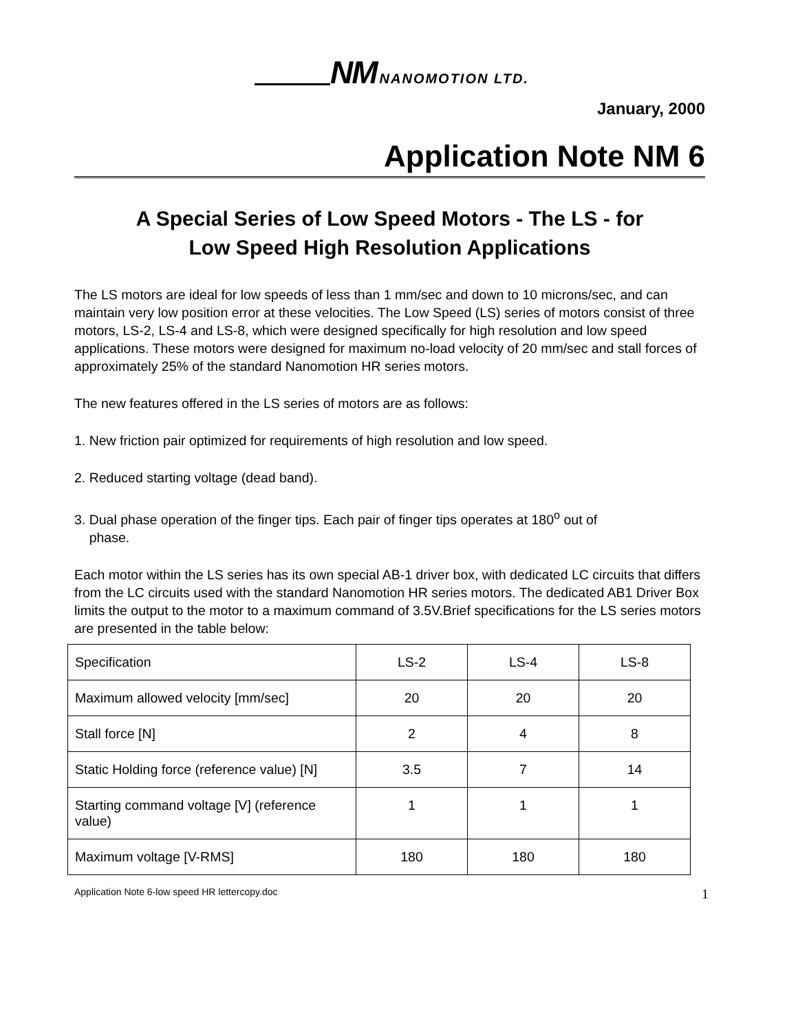NM NANOMOTION LTD.
January, 2000
Application Note NM 6
A Special Series of Low Speed Motors - The LS - for
Low Speed High Resolution Applications
The LS motors are ideal for low speeds of less than 1 mm/sec and down to 10 microns/sec, and can maintain very low position error at these velocities. The Low Speed (LS) series of motors consist of three motors, LS-2, LS-4 and LS-8, which were designed specifically for high resolution and low speed applications. These motors were designed for maximum no-load velocity of 20 mm/sec and stall forces of approximately 25% of the standard Nanomotion HR series motors.
The new features offered in the LS series of motors are as follows:
1. New friction pair optimized for requirements of high resolution and low speed.
2. Reduced starting voltage (dead band).
3. Dual phase operation of the finger tips. Each pair of finger tips operates at 180<sup>o</sup> out of
phase.
Each motor within the LS series has its own special AB-1 driver box, with dedicated LC circuits that differs from the LC circuits used with the standard Nanomotion HR series motors. The dedicated AB1 Driver Box limits the output to the motor to a maximum command of 3.5V.Brief specifications for the LS series motors are presented in the table below:
| Specification | LS-2 | LS-4 | LS-8 |
| Maximum allowed velocity [mm/sec] | 20 | 20 | 20 |
| Stall force [N] | 2 | 4 | 8 |
| Static Holding force (reference value) [N] | 3.5 | 7 | 14 |
| Starting command voltage [V] (reference value) | 1 | 1 | 1 |
| Maximum voltage [V-RMS] | 180 | 180 | 180 |
Application Note 6-low speed HR lettercopy.doc 1